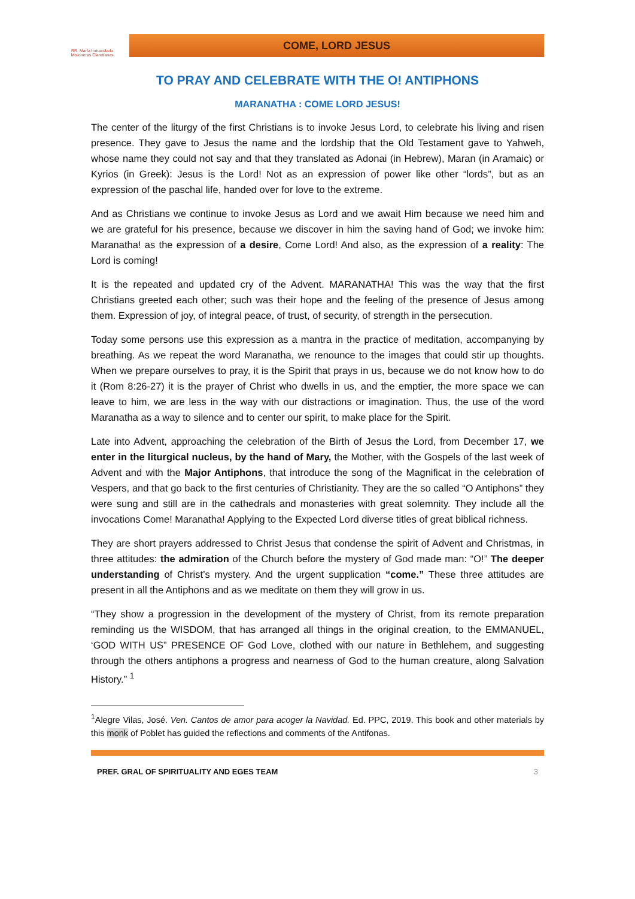RR. María Inmaculada
Misioneras Claretianas
COME, LORD JESUS
TO PRAY AND CELEBRATE WITH THE O! ANTIPHONS
MARANATHA : COME LORD JESUS!
The center of the liturgy of the first Christians is to invoke Jesus Lord, to celebrate his living and risen presence. They gave to Jesus the name and the lordship that the Old Testament gave to Yahweh, whose name they could not say and that they translated as Adonai (in Hebrew), Maran (in Aramaic) or Kyrios (in Greek): Jesus is the Lord! Not as an expression of power like other “lords”, but as an expression of the paschal life, handed over for love to the extreme.
And as Christians we continue to invoke Jesus as Lord and we await Him because we need him and we are grateful for his presence, because we discover in him the saving hand of God; we invoke him: Maranatha! as the expression of a desire, Come Lord! And also, as the expression of a reality: The Lord is coming!
It is the repeated and updated cry of the Advent. MARANATHA! This was the way that the first Christians greeted each other; such was their hope and the feeling of the presence of Jesus among them. Expression of joy, of integral peace, of trust, of security, of strength in the persecution.
Today some persons use this expression as a mantra in the practice of meditation, accompanying by breathing. As we repeat the word Maranatha, we renounce to the images that could stir up thoughts. When we prepare ourselves to pray, it is the Spirit that prays in us, because we do not know how to do it (Rom 8:26-27) it is the prayer of Christ who dwells in us, and the emptier, the more space we can leave to him, we are less in the way with our distractions or imagination. Thus, the use of the word Maranatha as a way to silence and to center our spirit, to make place for the Spirit.
Late into Advent, approaching the celebration of the Birth of Jesus the Lord, from December 17, we enter in the liturgical nucleus, by the hand of Mary, the Mother, with the Gospels of the last week of Advent and with the Major Antiphons, that introduce the song of the Magnificat in the celebration of Vespers, and that go back to the first centuries of Christianity. They are the so called “O Antiphons” they were sung and still are in the cathedrals and monasteries with great solemnity. They include all the invocations Come! Maranatha! Applying to the Expected Lord diverse titles of great biblical richness.
They are short prayers addressed to Christ Jesus that condense the spirit of Advent and Christmas, in three attitudes: the admiration of the Church before the mystery of God made man: “O!” The deeper understanding of Christ’s mystery. And the urgent supplication “come.” These three attitudes are present in all the Antiphons and as we meditate on them they will grow in us.
“They show a progression in the development of the mystery of Christ, from its remote preparation reminding us the WISDOM, that has arranged all things in the original creation, to the EMMANUEL, ‘GOD WITH US” PRESENCE OF God Love, clothed with our nature in Bethlehem, and suggesting through the others antiphons a progress and nearness of God to the human creature, along Salvation History.” <sup>1</sup>
<sup>1</sup> Alegre Vilas, José. Ven. Cantos de amor para acoger la Navidad. Ed. PPC, 2019. This book and other materials by this monk of Poblet has guided the reflections and comments of the Antifonas.
PREF. GRAL OF SPIRITUALITY AND EGES TEAM 3